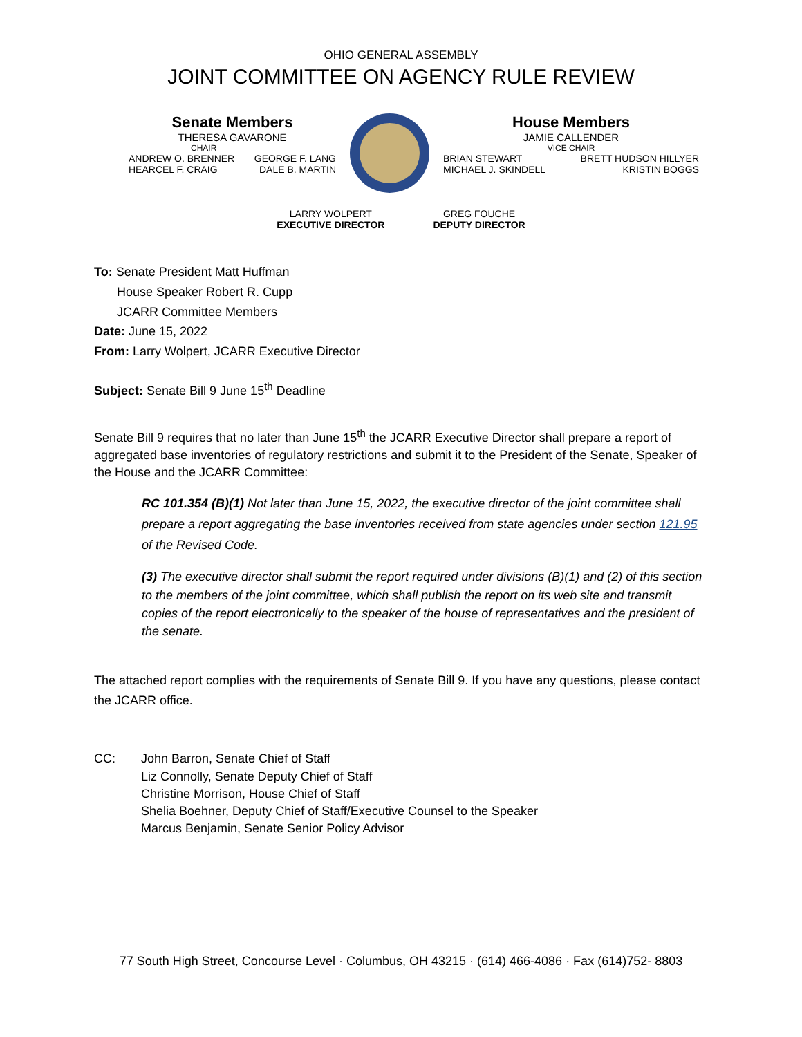OHIO GENERAL ASSEMBLY
JOINT COMMITTEE ON AGENCY RULE REVIEW
Senate Members
THERESA GAVARONE
CHAIR
ANDREW O. BRENNER GEORGE F. LANG
HEARCEL F. CRAIG DALE B. MARTIN
House Members
JAMIE CALLENDER
VICE CHAIR
BRIAN STEWART BRETT HUDSON HILLYER
MICHAEL J. SKINDELL KRISTIN BOGGS
LARRY WOLPERT
EXECUTIVE DIRECTOR
GREG FOUCHE
DEPUTY DIRECTOR
To: Senate President Matt Huffman
House Speaker Robert R. Cupp
JCARR Committee Members
Date: June 15, 2022
From: Larry Wolpert, JCARR Executive Director
Subject: Senate Bill 9 June 15<sup>th</sup> Deadline
Senate Bill 9 requires that no later than June 15<sup>th</sup> the JCARR Executive Director shall prepare a report of aggregated base inventories of regulatory restrictions and submit it to the President of the Senate, Speaker of the House and the JCARR Committee:
RC 101.354 (B)(1) Not later than June 15, 2022, the executive director of the joint committee shall prepare a report aggregating the base inventories received from state agencies under section 121.95 of the Revised Code.
(3) The executive director shall submit the report required under divisions (B)(1) and (2) of this section to the members of the joint committee, which shall publish the report on its web site and transmit copies of the report electronically to the speaker of the house of representatives and the president of the senate.
The attached report complies with the requirements of Senate Bill 9. If you have any questions, please contact the JCARR office.
CC: John Barron, Senate Chief of Staff
Liz Connolly, Senate Deputy Chief of Staff
Christine Morrison, House Chief of Staff
Shelia Boehner, Deputy Chief of Staff/Executive Counsel to the Speaker
Marcus Benjamin, Senate Senior Policy Advisor
77 South High Street, Concourse Level · Columbus, OH 43215 · (614) 466-4086 · Fax (614)752- 8803